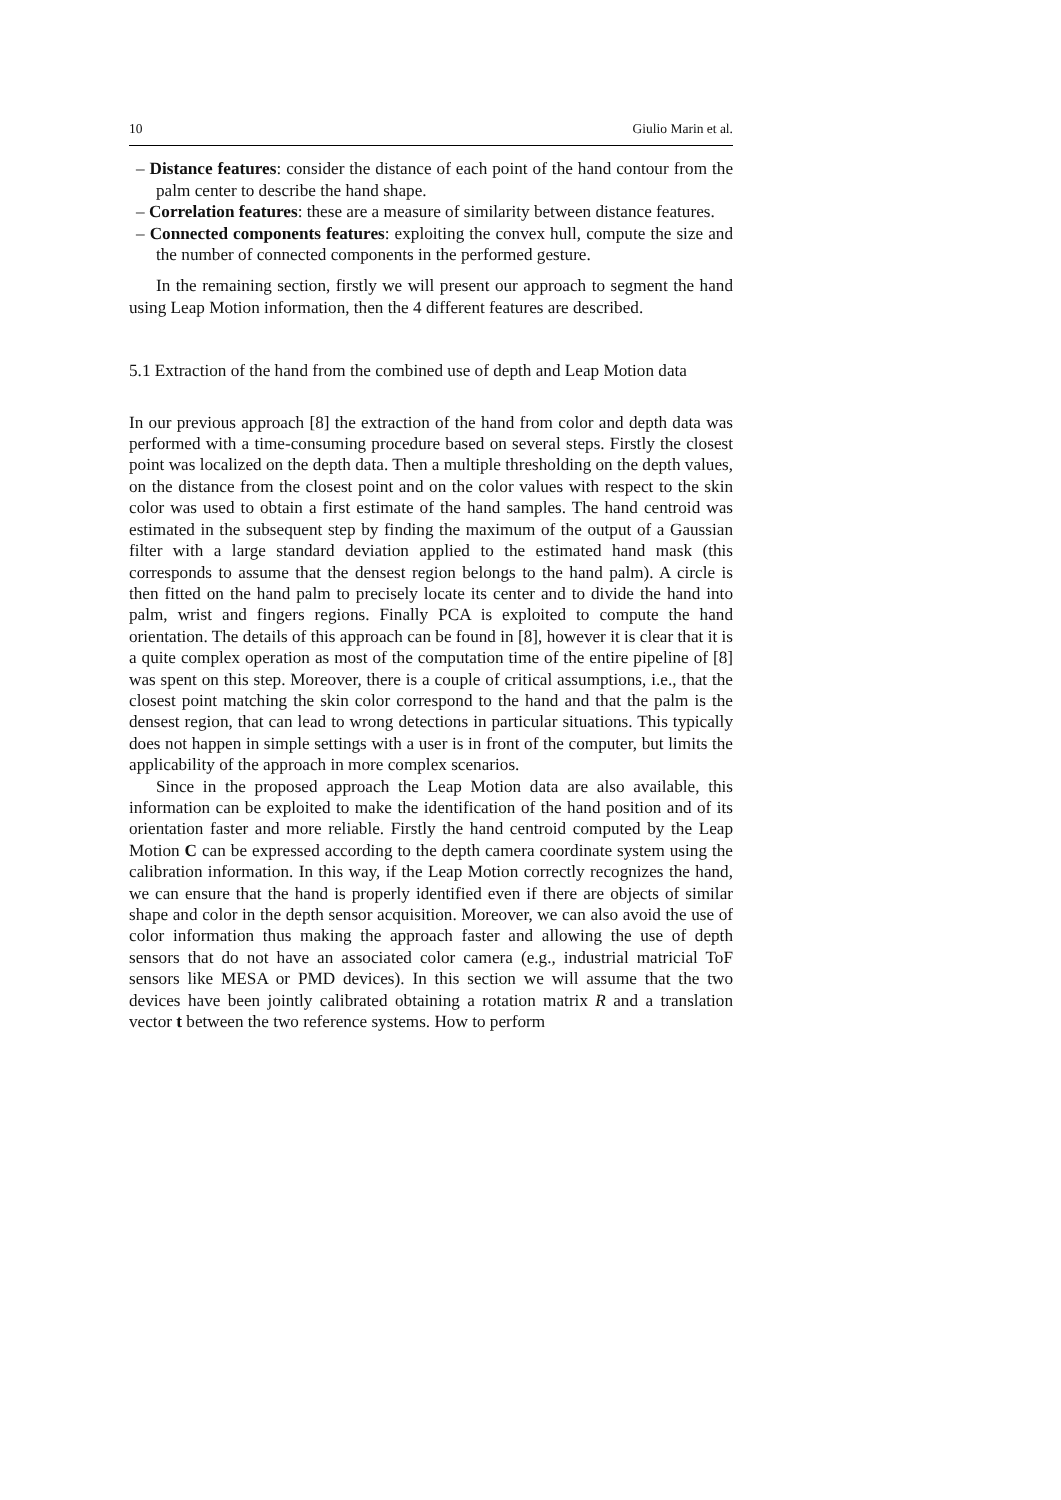10 Giulio Marin et al.
– Distance features: consider the distance of each point of the hand contour from the palm center to describe the hand shape.
– Correlation features: these are a measure of similarity between distance features.
– Connected components features: exploiting the convex hull, compute the size and the number of connected components in the performed gesture.
In the remaining section, firstly we will present our approach to segment the hand using Leap Motion information, then the 4 different features are described.
5.1 Extraction of the hand from the combined use of depth and Leap Motion data
In our previous approach [8] the extraction of the hand from color and depth data was performed with a time-consuming procedure based on several steps. Firstly the closest point was localized on the depth data. Then a multiple thresholding on the depth values, on the distance from the closest point and on the color values with respect to the skin color was used to obtain a first estimate of the hand samples. The hand centroid was estimated in the subsequent step by finding the maximum of the output of a Gaussian filter with a large standard deviation applied to the estimated hand mask (this corresponds to assume that the densest region belongs to the hand palm). A circle is then fitted on the hand palm to precisely locate its center and to divide the hand into palm, wrist and fingers regions. Finally PCA is exploited to compute the hand orientation. The details of this approach can be found in [8], however it is clear that it is a quite complex operation as most of the computation time of the entire pipeline of [8] was spent on this step. Moreover, there is a couple of critical assumptions, i.e., that the closest point matching the skin color correspond to the hand and that the palm is the densest region, that can lead to wrong detections in particular situations. This typically does not happen in simple settings with a user is in front of the computer, but limits the applicability of the approach in more complex scenarios.
Since in the proposed approach the Leap Motion data are also available, this information can be exploited to make the identification of the hand position and of its orientation faster and more reliable. Firstly the hand centroid computed by the Leap Motion C can be expressed according to the depth camera coordinate system using the calibration information. In this way, if the Leap Motion correctly recognizes the hand, we can ensure that the hand is properly identified even if there are objects of similar shape and color in the depth sensor acquisition. Moreover, we can also avoid the use of color information thus making the approach faster and allowing the use of depth sensors that do not have an associated color camera (e.g., industrial matricial ToF sensors like MESA or PMD devices). In this section we will assume that the two devices have been jointly calibrated obtaining a rotation matrix R and a translation vector t between the two reference systems. How to perform